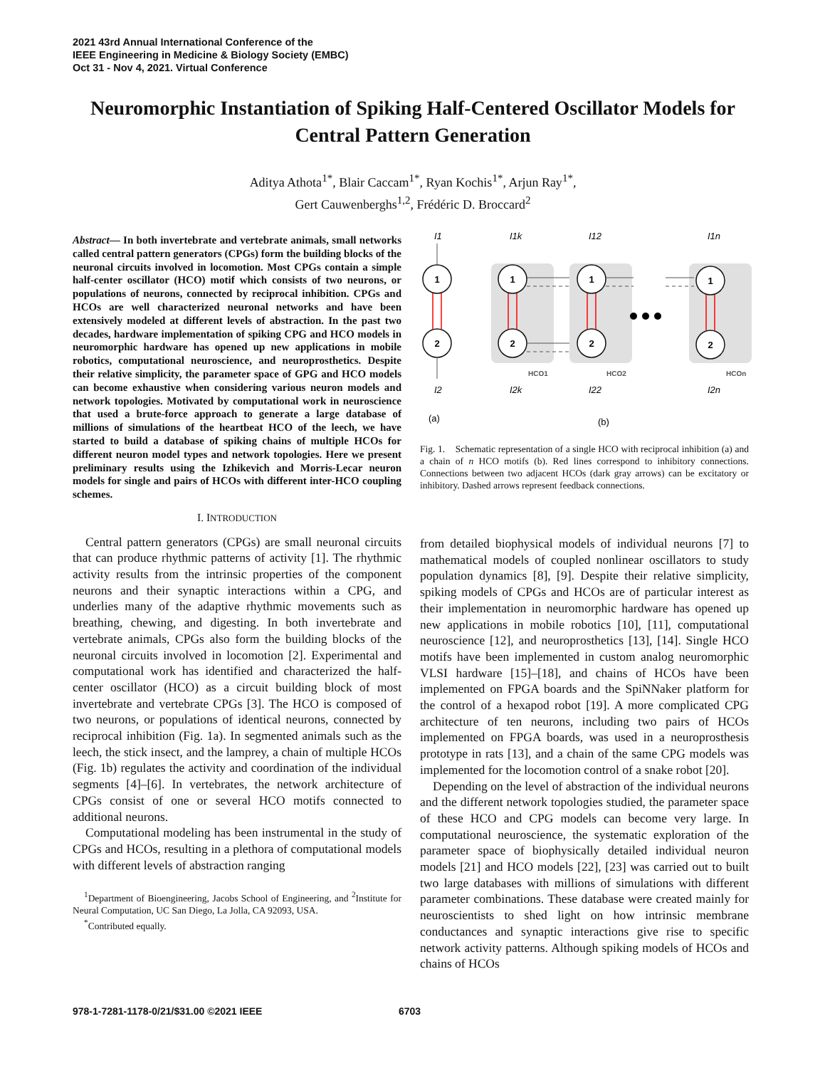2021 43rd Annual International Conference of the
IEEE Engineering in Medicine & Biology Society (EMBC)
Oct 31 - Nov 4, 2021. Virtual Conference
Neuromorphic Instantiation of Spiking Half-Centered Oscillator Models for Central Pattern Generation
Aditya Athota<sup>1*</sup>, Blair Caccam<sup>1*</sup>, Ryan Kochis<sup>1*</sup>, Arjun Ray<sup>1*</sup>,
Gert Cauwenberghs<sup>1,2</sup>, Frédéric D. Broccard<sup>2</sup>
Abstract— In both invertebrate and vertebrate animals, small networks called central pattern generators (CPGs) form the building blocks of the neuronal circuits involved in locomotion. Most CPGs contain a simple half-center oscillator (HCO) motif which consists of two neurons, or populations of neurons, connected by reciprocal inhibition. CPGs and HCOs are well characterized neuronal networks and have been extensively modeled at different levels of abstraction. In the past two decades, hardware implementation of spiking CPG and HCO models in neuromorphic hardware has opened up new applications in mobile robotics, computational neuroscience, and neuroprosthetics. Despite their relative simplicity, the parameter space of GPG and HCO models can become exhaustive when considering various neuron models and network topologies. Motivated by computational work in neuroscience that used a brute-force approach to generate a large database of millions of simulations of the heartbeat HCO of the leech, we have started to build a database of spiking chains of multiple HCOs for different neuron model types and network topologies. Here we present preliminary results using the Izhikevich and Morris-Lecar neuron models for single and pairs of HCOs with different inter-HCO coupling schemes.
I. INTRODUCTION
Central pattern generators (CPGs) are small neuronal circuits that can produce rhythmic patterns of activity [1]. The rhythmic activity results from the intrinsic properties of the component neurons and their synaptic interactions within a CPG, and underlies many of the adaptive rhythmic movements such as breathing, chewing, and digesting. In both invertebrate and vertebrate animals, CPGs also form the building blocks of the neuronal circuits involved in locomotion [2]. Experimental and computational work has identified and characterized the half-center oscillator (HCO) as a circuit building block of most invertebrate and vertebrate CPGs [3]. The HCO is composed of two neurons, or populations of identical neurons, connected by reciprocal inhibition (Fig. 1a). In segmented animals such as the leech, the stick insect, and the lamprey, a chain of multiple HCOs (Fig. 1b) regulates the activity and coordination of the individual segments [4]–[6]. In vertebrates, the network architecture of CPGs consist of one or several HCO motifs connected to additional neurons.
Computational modeling has been instrumental in the study of CPGs and HCOs, resulting in a plethora of computational models with different levels of abstraction ranging
<sup>1</sup> Department of Bioengineering, Jacobs School of Engineering, and <sup>2</sup>Institute for Neural Computation, UC San Diego, La Jolla, CA 92093, USA.
<sup>*</sup> Contributed equally.
1
2
1
2
1
2
1
2
I1
I2
I1k
I2k
I12
I22
I1n
I2n
HCO1
HCO2
HCOn
(a)
(b)
Fig. 1. Schematic representation of a single HCO with reciprocal inhibition (a) and a chain of n HCO motifs (b). Red lines correspond to inhibitory connections. Connections between two adjacent HCOs (dark gray arrows) can be excitatory or inhibitory. Dashed arrows represent feedback connections.
from detailed biophysical models of individual neurons [7] to mathematical models of coupled nonlinear oscillators to study population dynamics [8], [9]. Despite their relative simplicity, spiking models of CPGs and HCOs are of particular interest as their implementation in neuromorphic hardware has opened up new applications in mobile robotics [10], [11], computational neuroscience [12], and neuroprosthetics [13], [14]. Single HCO motifs have been implemented in custom analog neuromorphic VLSI hardware [15]–[18], and chains of HCOs have been implemented on FPGA boards and the SpiNNaker platform for the control of a hexapod robot [19]. A more complicated CPG architecture of ten neurons, including two pairs of HCOs implemented on FPGA boards, was used in a neuroprosthesis prototype in rats [13], and a chain of the same CPG models was implemented for the locomotion control of a snake robot [20].
Depending on the level of abstraction of the individual neurons and the different network topologies studied, the parameter space of these HCO and CPG models can become very large. In computational neuroscience, the systematic exploration of the parameter space of biophysically detailed individual neuron models [21] and HCO models [22], [23] was carried out to built two large databases with millions of simulations with different parameter combinations. These database were created mainly for neuroscientists to shed light on how intrinsic membrane conductances and synaptic interactions give rise to specific network activity patterns. Although spiking models of HCOs and chains of HCOs
978-1-7281-1178-0/21/$31.00 ©2021 IEEE
6703